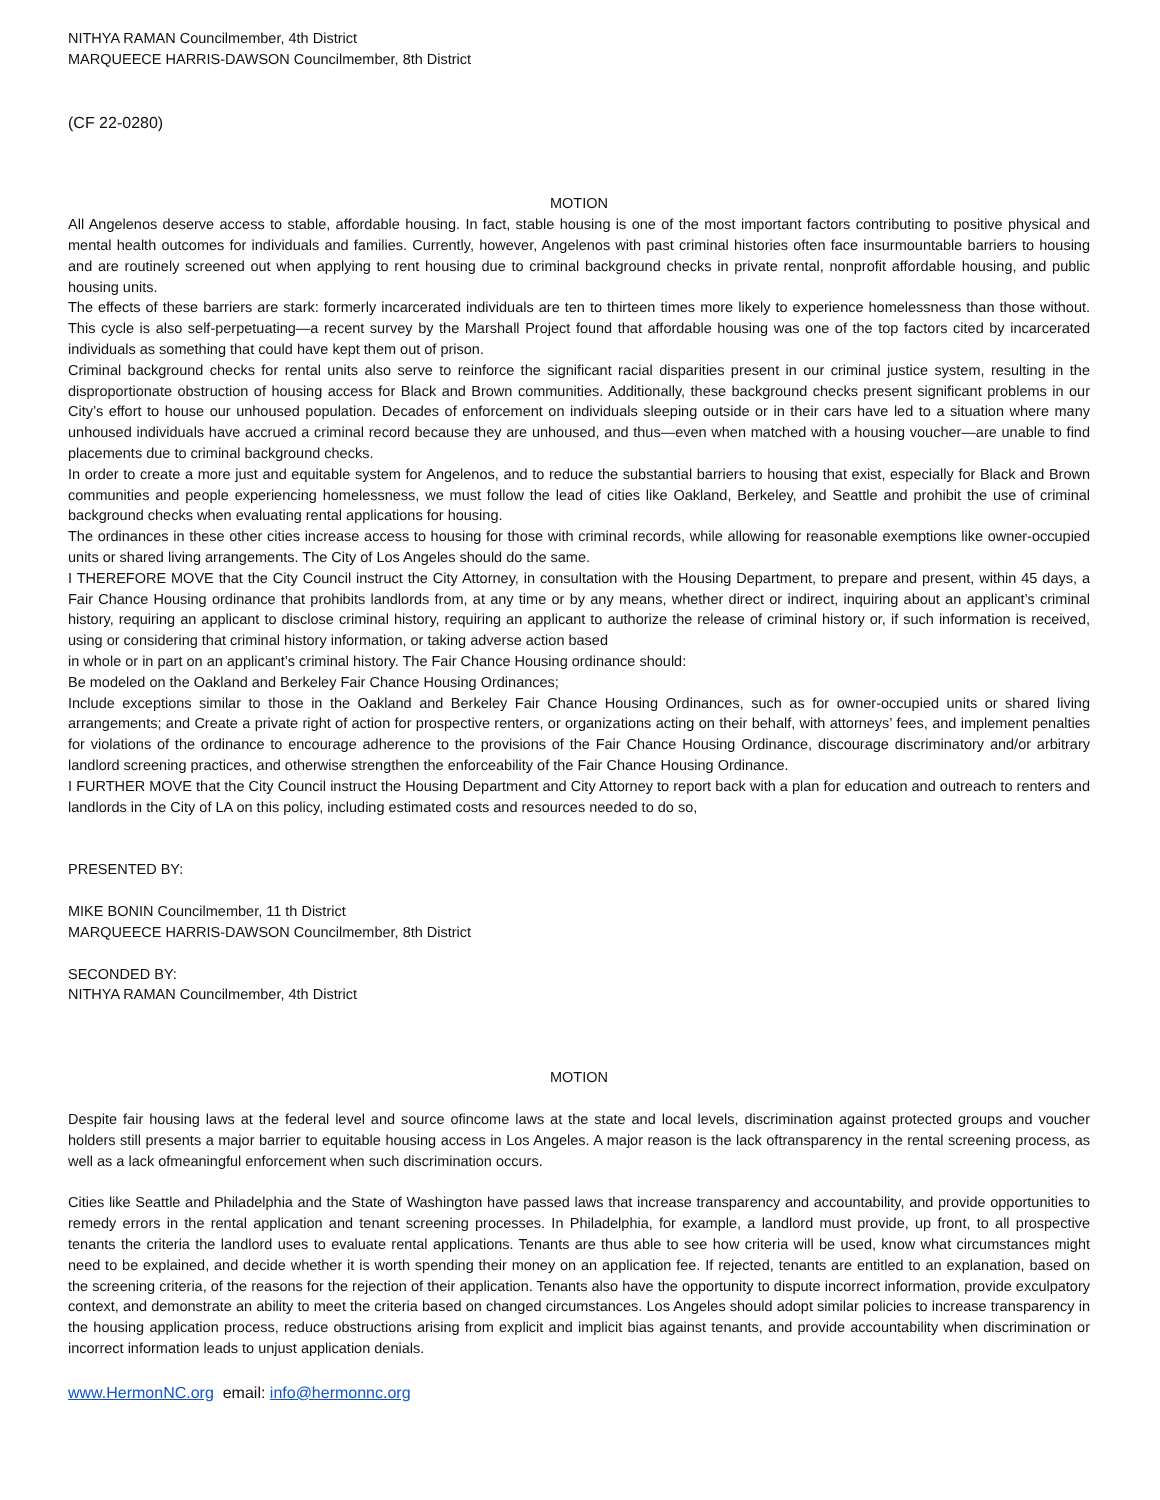NITHYA RAMAN Councilmember, 4th District
MARQUEECE HARRIS-DAWSON Councilmember, 8th District
(CF 22-0280)
MOTION
All Angelenos deserve access to stable, affordable housing. In fact, stable housing is one of the most important factors contributing to positive physical and mental health outcomes for individuals and families. Currently, however, Angelenos with past criminal histories often face insurmountable barriers to housing and are routinely screened out when applying to rent housing due to criminal background checks in private rental, nonprofit affordable housing, and public housing units.
The effects of these barriers are stark: formerly incarcerated individuals are ten to thirteen times more likely to experience homelessness than those without. This cycle is also self-perpetuating—a recent survey by the Marshall Project found that affordable housing was one of the top factors cited by incarcerated individuals as something that could have kept them out of prison.
Criminal background checks for rental units also serve to reinforce the significant racial disparities present in our criminal justice system, resulting in the disproportionate obstruction of housing access for Black and Brown communities. Additionally, these background checks present significant problems in our City’s effort to house our unhoused population. Decades of enforcement on individuals sleeping outside or in their cars have led to a situation where many unhoused individuals have accrued a criminal record because they are unhoused, and thus—even when matched with a housing voucher—are unable to find placements due to criminal background checks.
In order to create a more just and equitable system for Angelenos, and to reduce the substantial barriers to housing that exist, especially for Black and Brown communities and people experiencing homelessness, we must follow the lead of cities like Oakland, Berkeley, and Seattle and prohibit the use of criminal background checks when evaluating rental applications for housing.
The ordinances in these other cities increase access to housing for those with criminal records, while allowing for reasonable exemptions like owner-occupied units or shared living arrangements. The City of Los Angeles should do the same.
I THEREFORE MOVE that the City Council instruct the City Attorney, in consultation with the Housing Department, to prepare and present, within 45 days, a Fair Chance Housing ordinance that prohibits landlords from, at any time or by any means, whether direct or indirect, inquiring about an applicant’s criminal history, requiring an applicant to disclose criminal history, requiring an applicant to authorize the release of criminal history or, if such information is received, using or considering that criminal history information, or taking adverse action based
in whole or in part on an applicant’s criminal history. The Fair Chance Housing ordinance should:
Be modeled on the Oakland and Berkeley Fair Chance Housing Ordinances;
Include exceptions similar to those in the Oakland and Berkeley Fair Chance Housing Ordinances, such as for owner-occupied units or shared living arrangements; and Create a private right of action for prospective renters, or organizations acting on their behalf, with attorneys’ fees, and implement penalties for violations of the ordinance to encourage adherence to the provisions of the Fair Chance Housing Ordinance, discourage discriminatory and/or arbitrary landlord screening practices, and otherwise strengthen the enforceability of the Fair Chance Housing Ordinance.
I FURTHER MOVE that the City Council instruct the Housing Department and City Attorney to report back with a plan for education and outreach to renters and landlords in the City of LA on this policy, including estimated costs and resources needed to do so,
PRESENTED BY:
MIKE BONIN Councilmember, 11 th District
MARQUEECE HARRIS-DAWSON Councilmember, 8th District
SECONDED BY:
NITHYA RAMAN Councilmember, 4th District
MOTION
Despite fair housing laws at the federal level and source ofincome laws at the state and local levels, discrimination against protected groups and voucher holders still presents a major barrier to equitable housing access in Los Angeles. A major reason is the lack oftransparency in the rental screening process, as well as a lack ofmeaningful enforcement when such discrimination occurs.
Cities like Seattle and Philadelphia and the State of Washington have passed laws that increase transparency and accountability, and provide opportunities to remedy errors in the rental application and tenant screening processes. In Philadelphia, for example, a landlord must provide, up front, to all prospective tenants the criteria the landlord uses to evaluate rental applications. Tenants are thus able to see how criteria will be used, know what circumstances might need to be explained, and decide whether it is worth spending their money on an application fee. If rejected, tenants are entitled to an explanation, based on the screening criteria, of the reasons for the rejection of their application. Tenants also have the opportunity to dispute incorrect information, provide exculpatory context, and demonstrate an ability to meet the criteria based on changed circumstances. Los Angeles should adopt similar policies to increase transparency in the housing application process, reduce obstructions arising from explicit and implicit bias against tenants, and provide accountability when discrimination or incorrect information leads to unjust application denials.
www.HermonNC.org email: info@hermonnc.org